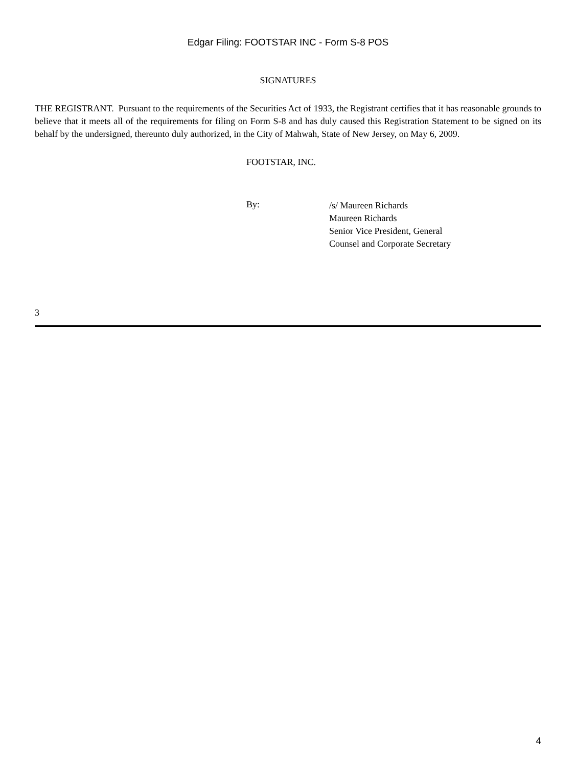Edgar Filing: FOOTSTAR INC - Form S-8 POS
SIGNATURES
THE REGISTRANT. Pursuant to the requirements of the Securities Act of 1933, the Registrant certifies that it has reasonable grounds to believe that it meets all of the requirements for filing on Form S-8 and has duly caused this Registration Statement to be signed on its behalf by the undersigned, thereunto duly authorized, in the City of Mahwah, State of New Jersey, on May 6, 2009.
FOOTSTAR, INC.
By:
/s/ Maureen Richards
Maureen Richards
Senior Vice President, General
Counsel and Corporate Secretary
3
4